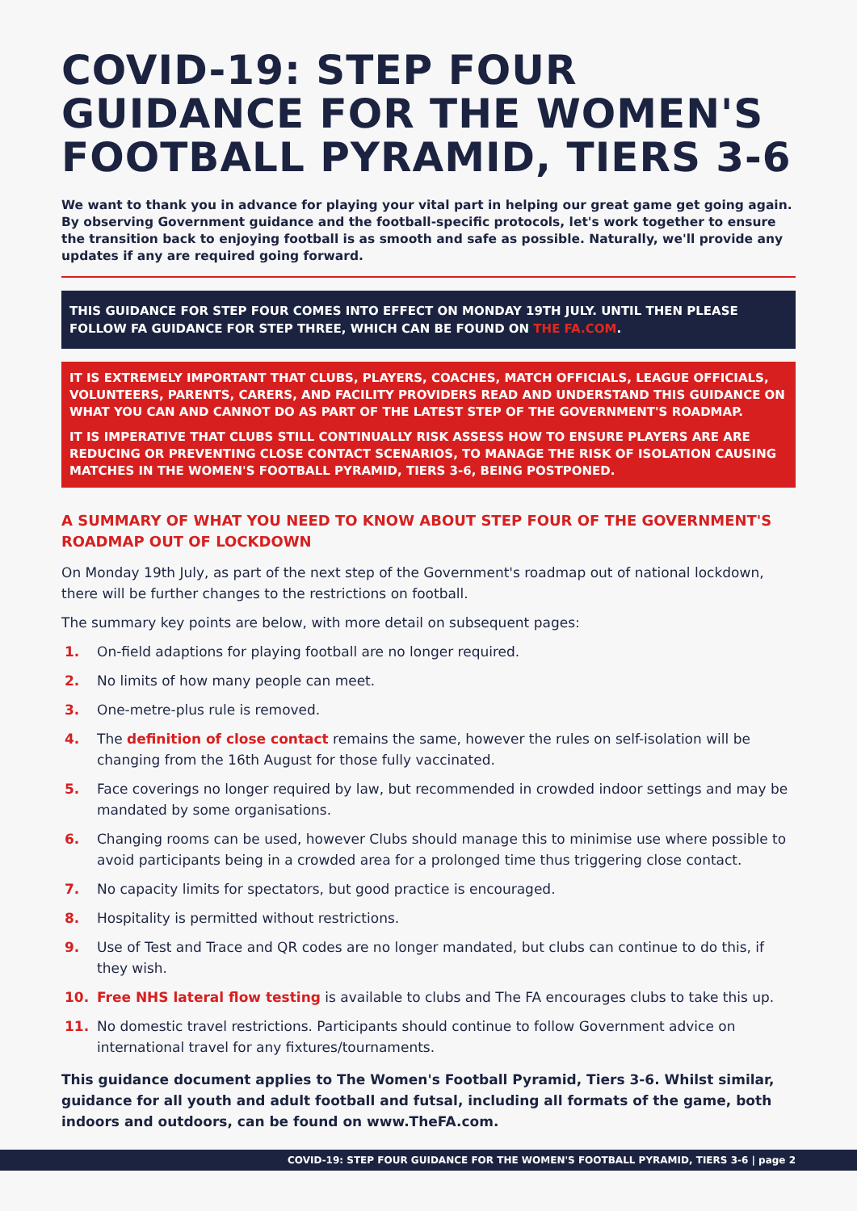COVID-19: STEP FOUR GUIDANCE FOR THE WOMEN'S FOOTBALL PYRAMID, TIERS 3-6
We want to thank you in advance for playing your vital part in helping our great game get going again. By observing Government guidance and the football-specific protocols, let's work together to ensure the transition back to enjoying football is as smooth and safe as possible. Naturally, we'll provide any updates if any are required going forward.
THIS GUIDANCE FOR STEP FOUR COMES INTO EFFECT ON MONDAY 19TH JULY. UNTIL THEN PLEASE FOLLOW FA GUIDANCE FOR STEP THREE, WHICH CAN BE FOUND ON THE FA.COM.
IT IS EXTREMELY IMPORTANT THAT CLUBS, PLAYERS, COACHES, MATCH OFFICIALS, LEAGUE OFFICIALS, VOLUNTEERS, PARENTS, CARERS, AND FACILITY PROVIDERS READ AND UNDERSTAND THIS GUIDANCE ON WHAT YOU CAN AND CANNOT DO AS PART OF THE LATEST STEP OF THE GOVERNMENT'S ROADMAP.
IT IS IMPERATIVE THAT CLUBS STILL CONTINUALLY RISK ASSESS HOW TO ENSURE PLAYERS ARE ARE REDUCING OR PREVENTING CLOSE CONTACT SCENARIOS, TO MANAGE THE RISK OF ISOLATION CAUSING MATCHES IN THE WOMEN'S FOOTBALL PYRAMID, TIERS 3-6, BEING POSTPONED.
A SUMMARY OF WHAT YOU NEED TO KNOW ABOUT STEP FOUR OF THE GOVERNMENT'S ROADMAP OUT OF LOCKDOWN
On Monday 19th July, as part of the next step of the Government's roadmap out of national lockdown, there will be further changes to the restrictions on football.
The summary key points are below, with more detail on subsequent pages:
1. On-field adaptions for playing football are no longer required.
2. No limits of how many people can meet.
3. One-metre-plus rule is removed.
4. The definition of close contact remains the same, however the rules on self-isolation will be changing from the 16th August for those fully vaccinated.
5. Face coverings no longer required by law, but recommended in crowded indoor settings and may be mandated by some organisations.
6. Changing rooms can be used, however Clubs should manage this to minimise use where possible to avoid participants being in a crowded area for a prolonged time thus triggering close contact.
7. No capacity limits for spectators, but good practice is encouraged.
8. Hospitality is permitted without restrictions.
9. Use of Test and Trace and QR codes are no longer mandated, but clubs can continue to do this, if they wish.
10. Free NHS lateral flow testing is available to clubs and The FA encourages clubs to take this up.
11. No domestic travel restrictions. Participants should continue to follow Government advice on international travel for any fixtures/tournaments.
This guidance document applies to The Women's Football Pyramid, Tiers 3-6. Whilst similar, guidance for all youth and adult football and futsal, including all formats of the game, both indoors and outdoors, can be found on www.TheFA.com.
COVID-19: STEP FOUR GUIDANCE FOR THE WOMEN'S FOOTBALL PYRAMID, TIERS 3-6 | page 2